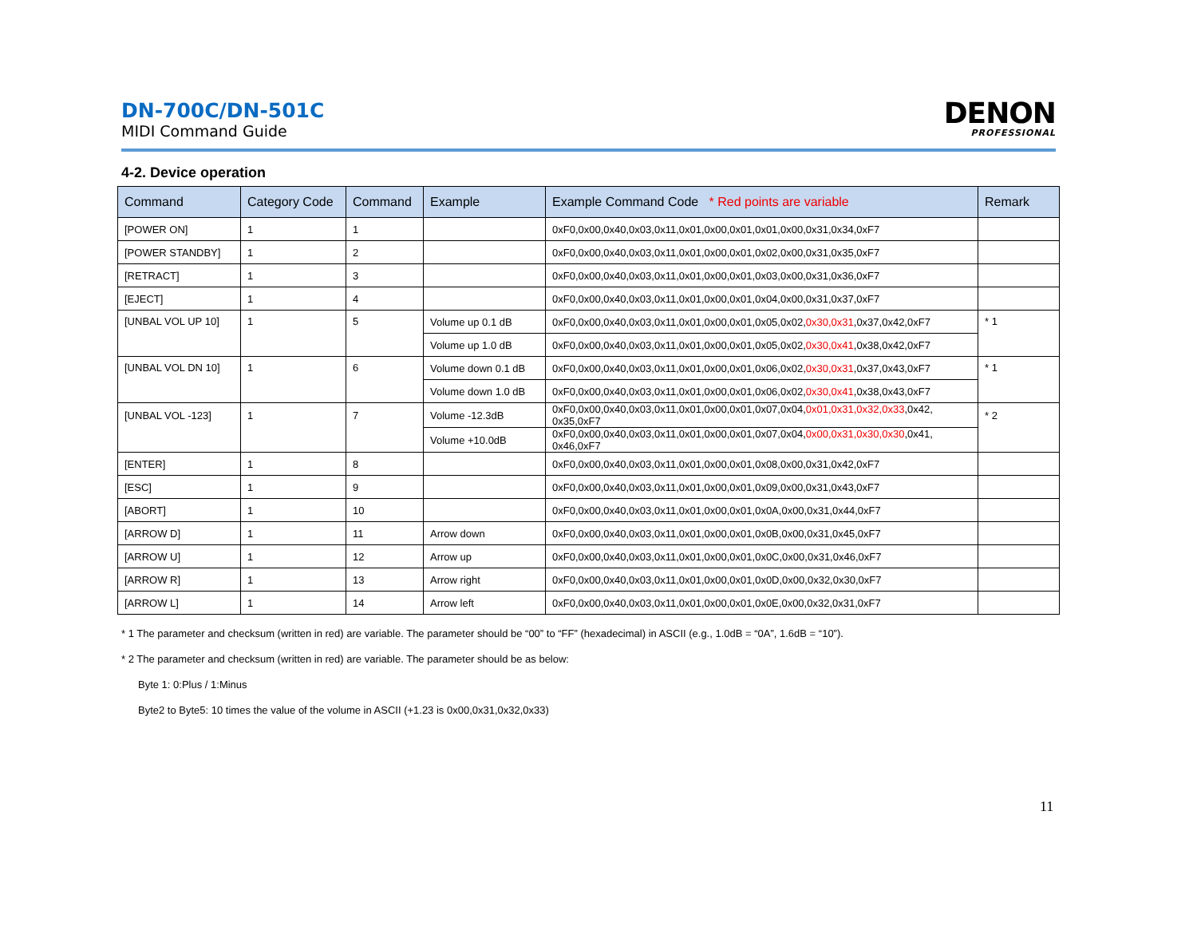DN-700C/DN-501C
MIDI Command Guide
DENON
PROFESSIONAL
4-2. Device operation
| Command | Category Code | Command | Example | Example Command Code * Red points are variable | Remark |
| --- | --- | --- | --- | --- | --- |
| [POWER ON] | 1 | 1 | | 0xF0,0x00,0x40,0x03,0x11,0x01,0x00,0x01,0x01,0x00,0x31,0x34,0xF7 | |
| [POWER STANDBY] | 1 | 2 | | 0xF0,0x00,0x40,0x03,0x11,0x01,0x00,0x01,0x02,0x00,0x31,0x35,0xF7 | |
| [RETRACT] | 1 | 3 | | 0xF0,0x00,0x40,0x03,0x11,0x01,0x00,0x01,0x03,0x00,0x31,0x36,0xF7 | |
| [EJECT] | 1 | 4 | | 0xF0,0x00,0x40,0x03,0x11,0x01,0x00,0x01,0x04,0x00,0x31,0x37,0xF7 | |
| [UNBAL VOL UP 10] | 1 | 5 | Volume up 0.1 dB | 0xF0,0x00,0x40,0x03,0x11,0x01,0x00,0x01,0x05,0x02, 0x30,0x31 ,0x37,0x42,0xF7 | * 1 |
| | | | Volume up 1.0 dB | 0xF0,0x00,0x40,0x03,0x11,0x01,0x00,0x01,0x05,0x02, 0x30,0x41 ,0x38,0x42,0xF7 | |
| [UNBAL VOL DN 10] | 1 | 6 | Volume down 0.1 dB | 0xF0,0x00,0x40,0x03,0x11,0x01,0x00,0x01,0x06,0x02, 0x30,0x31 ,0x37,0x43,0xF7 | * 1 |
| | | | Volume down 1.0 dB | 0xF0,0x00,0x40,0x03,0x11,0x01,0x00,0x01,0x06,0x02, 0x30,0x41 ,0x38,0x43,0xF7 | |
| [UNBAL VOL -123] | 1 | 7 | Volume -12.3dB | 0xF0,0x00,0x40,0x03,0x11,0x01,0x00,0x01,0x07,0x04, 0x01,0x31,0x32,0x33 ,0x42, 0x35,0xF7 | * 2 |
| | | | Volume +10.0dB | 0xF0,0x00,0x40,0x03,0x11,0x01,0x00,0x01,0x07,0x04, 0x00,0x31,0x30,0x30 ,0x41, 0x46,0xF7 | |
| [ENTER] | 1 | 8 | | 0xF0,0x00,0x40,0x03,0x11,0x01,0x00,0x01,0x08,0x00,0x31,0x42,0xF7 | |
| [ESC] | 1 | 9 | | 0xF0,0x00,0x40,0x03,0x11,0x01,0x00,0x01,0x09,0x00,0x31,0x43,0xF7 | |
| [ABORT] | 1 | 10 | | 0xF0,0x00,0x40,0x03,0x11,0x01,0x00,0x01,0x0A,0x00,0x31,0x44,0xF7 | |
| [ARROW D] | 1 | 11 | Arrow down | 0xF0,0x00,0x40,0x03,0x11,0x01,0x00,0x01,0x0B,0x00,0x31,0x45,0xF7 | |
| [ARROW U] | 1 | 12 | Arrow up | 0xF0,0x00,0x40,0x03,0x11,0x01,0x00,0x01,0x0C,0x00,0x31,0x46,0xF7 | |
| [ARROW R] | 1 | 13 | Arrow right | 0xF0,0x00,0x40,0x03,0x11,0x01,0x00,0x01,0x0D,0x00,0x32,0x30,0xF7 | |
| [ARROW L] | 1 | 14 | Arrow left | 0xF0,0x00,0x40,0x03,0x11,0x01,0x00,0x01,0x0E,0x00,0x32,0x31,0xF7 | |
* 1 The parameter and checksum (written in red) are variable. The parameter should be “00” to “FF” (hexadecimal) in ASCII (e.g., 1.0dB = “0A”, 1.6dB = “10”).
* 2 The parameter and checksum (written in red) are variable. The parameter should be as below:
Byte 1: 0:Plus / 1:Minus
Byte2 to Byte5: 10 times the value of the volume in ASCII (+1.23 is 0x00,0x31,0x32,0x33)
11